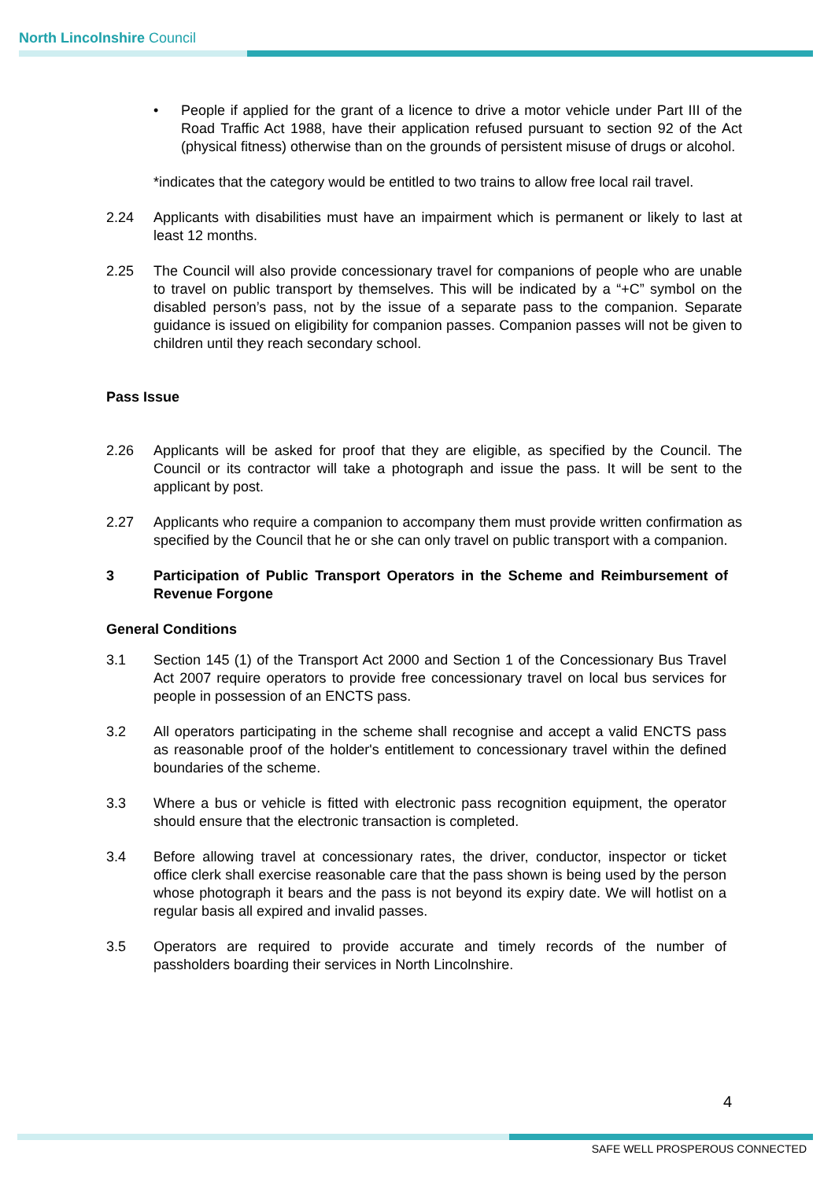North Lincolnshire Council
• People if applied for the grant of a licence to drive a motor vehicle under Part III of the Road Traffic Act 1988, have their application refused pursuant to section 92 of the Act (physical fitness) otherwise than on the grounds of persistent misuse of drugs or alcohol.
*indicates that the category would be entitled to two trains to allow free local rail travel.
2.24 Applicants with disabilities must have an impairment which is permanent or likely to last at least 12 months.
2.25 The Council will also provide concessionary travel for companions of people who are unable to travel on public transport by themselves. This will be indicated by a “+C” symbol on the disabled person’s pass, not by the issue of a separate pass to the companion. Separate guidance is issued on eligibility for companion passes. Companion passes will not be given to children until they reach secondary school.
Pass Issue
2.26 Applicants will be asked for proof that they are eligible, as specified by the Council. The Council or its contractor will take a photograph and issue the pass. It will be sent to the applicant by post.
2.27 Applicants who require a companion to accompany them must provide written confirmation as specified by the Council that he or she can only travel on public transport with a companion.
3 Participation of Public Transport Operators in the Scheme and Reimbursement of Revenue Forgone
General Conditions
3.1 Section 145 (1) of the Transport Act 2000 and Section 1 of the Concessionary Bus Travel Act 2007 require operators to provide free concessionary travel on local bus services for people in possession of an ENCTS pass.
3.2 All operators participating in the scheme shall recognise and accept a valid ENCTS pass as reasonable proof of the holder's entitlement to concessionary travel within the defined boundaries of the scheme.
3.3 Where a bus or vehicle is fitted with electronic pass recognition equipment, the operator should ensure that the electronic transaction is completed.
3.4 Before allowing travel at concessionary rates, the driver, conductor, inspector or ticket office clerk shall exercise reasonable care that the pass shown is being used by the person whose photograph it bears and the pass is not beyond its expiry date. We will hotlist on a regular basis all expired and invalid passes.
3.5 Operators are required to provide accurate and timely records of the number of passholders boarding their services in North Lincolnshire.
4
SAFE WELL PROSPEROUS CONNECTED